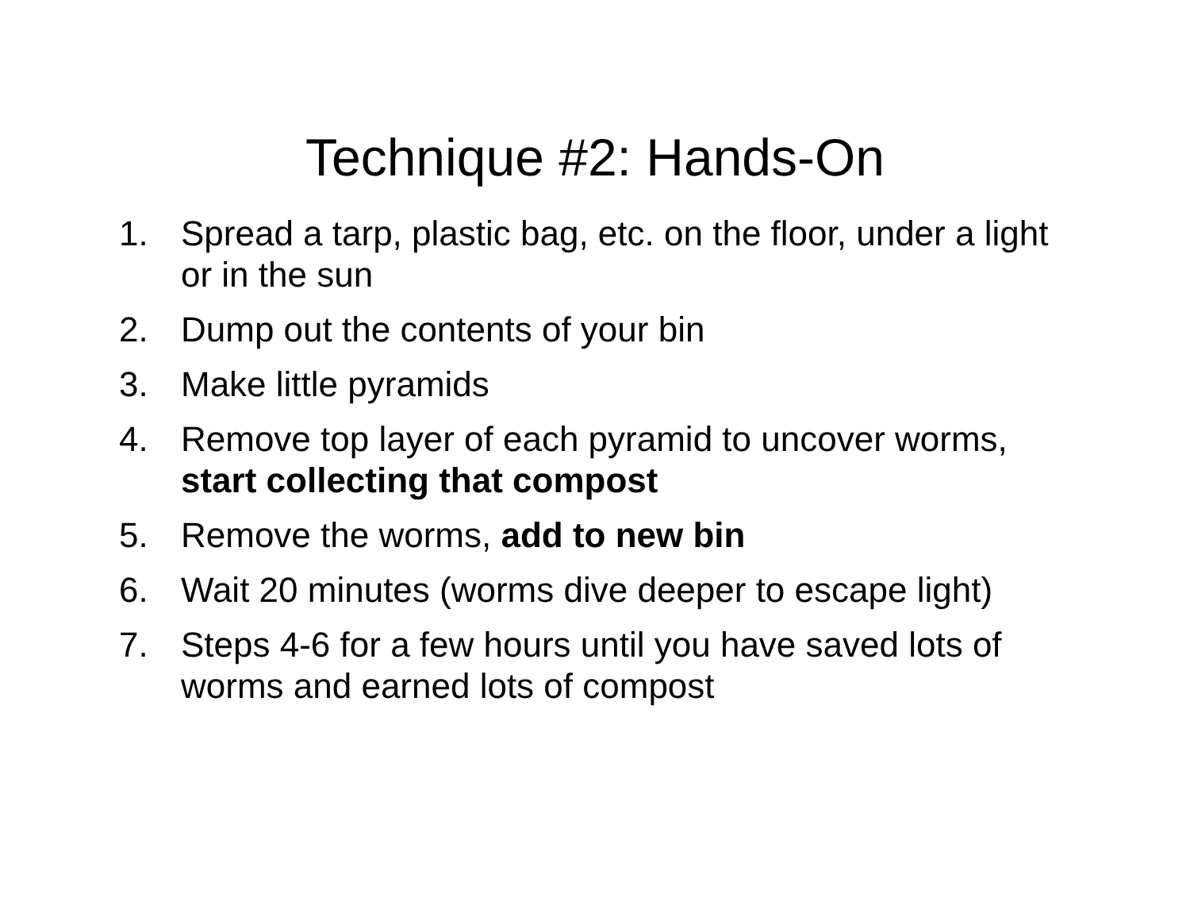Technique #2: Hands-On
1. Spread a tarp, plastic bag, etc. on the floor, under a light or in the sun
2. Dump out the contents of your bin
3. Make little pyramids
4. Remove top layer of each pyramid to uncover worms, start collecting that compost
5. Remove the worms, add to new bin
6. Wait 20 minutes (worms dive deeper to escape light)
7. Steps 4-6 for a few hours until you have saved lots of worms and earned lots of compost